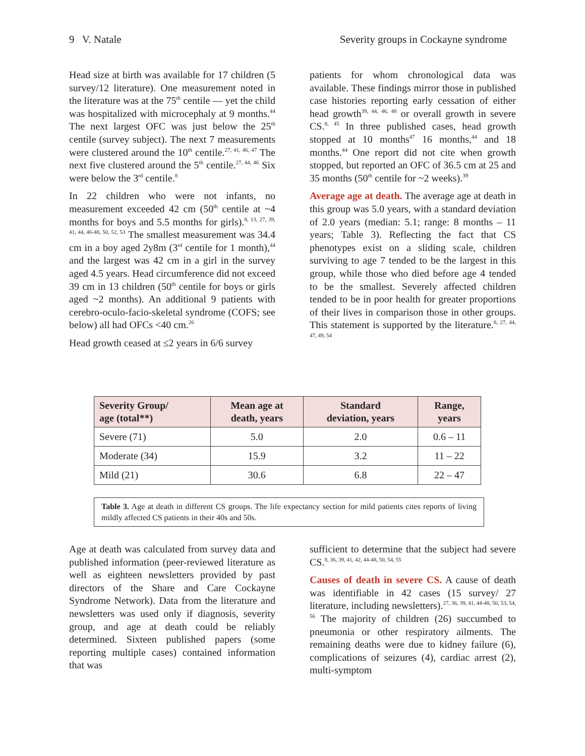9 V. Natale Severity groups in Cockayne syndrome
Head size at birth was available for 17 children (5 survey/12 literature). One measurement noted in the literature was at the 75<sup>th</sup> centile — yet the child was hospitalized with microcephaly at 9 months.<sup>44</sup> The next largest OFC was just below the 25<sup>th</sup> centile (survey subject). The next 7 measurements were clustered around the 10<sup>th</sup> centile.<sup>27, 41, 46, 47</sup> The next five clustered around the 5<sup>th</sup> centile.<sup>27, 44, 46</sup> Six were below the 3<sup>rd</sup> centile.<sup>8</sup>
In 22 children who were not infants, no measurement exceeded 42 cm (50<sup>th</sup> centile at ~4 months for boys and 5.5 months for girls).<sup>8, 13, 27, 39, 41, 44, 46-48, 50, 52, 53</sup> The smallest measurement was 34.4 cm in a boy aged 2y8m (3<sup>rd</sup> centile for 1 month),<sup>44</sup> and the largest was 42 cm in a girl in the survey aged 4.5 years. Head circumference did not exceed 39 cm in 13 children (50<sup>th</sup> centile for boys or girls aged ~2 months). An additional 9 patients with cerebro-oculo-facio-skeletal syndrome (COFS; see below) all had OFCs <40 cm.<sup>26</sup>
Head growth ceased at ≤2 years in 6/6 survey
patients for whom chronological data was available. These findings mirror those in published case histories reporting early cessation of either head growth<sup>39, 44, 46, 48</sup> or overall growth in severe CS.<sup>8, 45</sup> In three published cases, head growth stopped at 10 months<sup>47</sup> 16 months,<sup>44</sup> and 18 months.<sup>44</sup> One report did not cite when growth stopped, but reported an OFC of 36.5 cm at 25 and 35 months (50<sup>th</sup> centile for ~2 weeks).<sup>39</sup>
Average age at death. The average age at death in this group was 5.0 years, with a standard deviation of 2.0 years (median: 5.1; range: 8 months – 11 years; Table 3). Reflecting the fact that CS phenotypes exist on a sliding scale, children surviving to age 7 tended to be the largest in this group, while those who died before age 4 tended to be the smallest. Severely affected children tended to be in poor health for greater proportions of their lives in comparison those in other groups. This statement is supported by the literature.<sup>8, 27, 44, 47, 49, 54</sup>
| Severity Group/ age (total**) | Mean age at death, years | Standard deviation, years | Range, years |
| --- | --- | --- | --- |
| Severe (71) | 5.0 | 2.0 | 0.6 – 11 |
| Moderate (34) | 15.9 | 3.2 | 11 – 22 |
| Mild (21) | 30.6 | 6.8 | 22 – 47 |
Table 3. Age at death in different CS groups. The life expectancy section for mild patients cites reports of living mildly affected CS patients in their 40s and 50s.
Age at death was calculated from survey data and published information (peer-reviewed literature as well as eighteen newsletters provided by past directors of the Share and Care Cockayne Syndrome Network). Data from the literature and newsletters was used only if diagnosis, severity group, and age at death could be reliably determined. Sixteen published papers (some reporting multiple cases) contained information that was
sufficient to determine that the subject had severe CS.<sup>8, 36, 39, 41, 42, 44-48, 50, 54, 55</sup>
Causes of death in severe CS. A cause of death was identifiable in 42 cases (15 survey/ 27 literature, including newsletters).<sup>27, 36, 39, 41, 44-48, 50, 53, 54, 56</sup> The majority of children (26) succumbed to pneumonia or other respiratory ailments. The remaining deaths were due to kidney failure (6), complications of seizures (4), cardiac arrest (2), multi-symptom